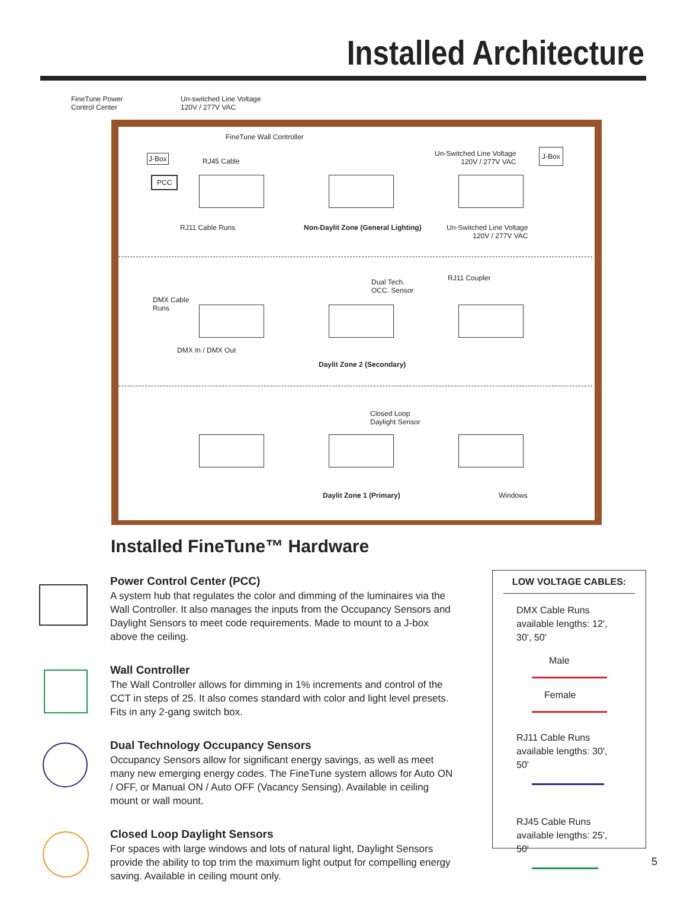Installed Architecture
FineTune Power
Control Center
Un-switched Line Voltage
120V / 277V VAC
FineTune Wall Controller
J-Box RJ45 Cable
Un-Switched Line Voltage
120V / 277V VAC
J-Box
PCC
RJ11 Cable Runs
Non-Daylit Zone (General Lighting)
Un-Switched Line Voltage
120V / 277V VAC
RJ11 Coupler
Dual Tech.
OCC. Sensor
DMX Cable
Runs
DMX In / DMX Out
Daylit Zone 2 (Secondary)
Closed Loop
Daylight Sensor
Daylit Zone 1 (Primary) Windows
Installed FineTune™ Hardware
Power Control Center (PCC)
A system hub that regulates the color and dimming of the luminaires via the Wall Controller. It also manages the inputs from the Occupancy Sensors and Daylight Sensors to meet code requirements. Made to mount to a J-box above the ceiling.
Wall Controller
The Wall Controller allows for dimming in 1% increments and control of the CCT in steps of 25. It also comes standard with color and light level presets. Fits in any 2-gang switch box.
Dual Technology Occupancy Sensors
Occupancy Sensors allow for significant energy savings, as well as meet many new emerging energy codes. The FineTune system allows for Auto ON / OFF, or Manual ON / Auto OFF (Vacancy Sensing). Available in ceiling mount or wall mount.
Closed Loop Daylight Sensors
For spaces with large windows and lots of natural light, Daylight Sensors provide the ability to top trim the maximum light output for compelling energy saving. Available in ceiling mount only.
LOW VOLTAGE CABLES:
DMX Cable Runs available lengths: 12', 30', 50'
Male
Female
RJ11 Cable Runs available lengths: 30', 50'
RJ45 Cable Runs available lengths: 25', 50'
5